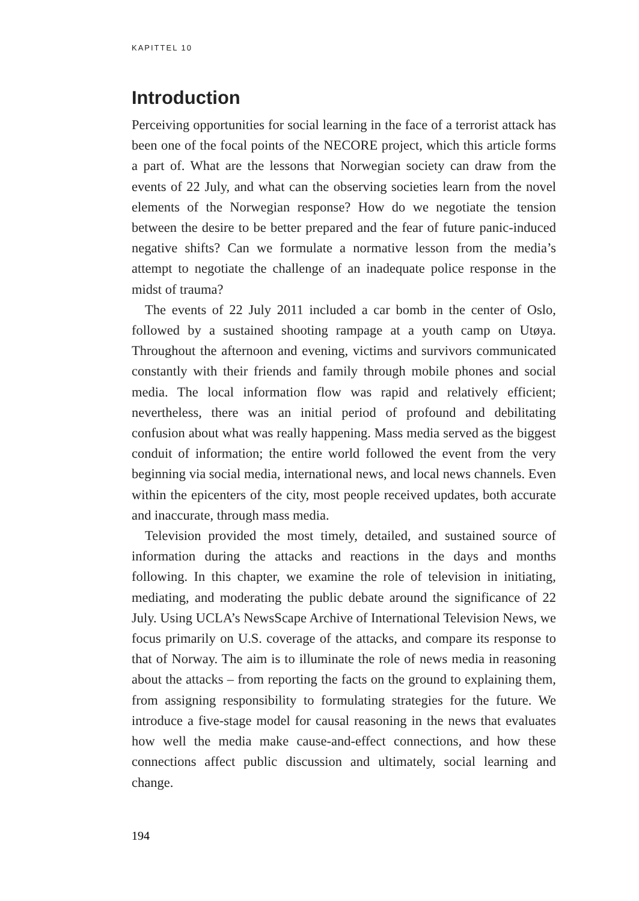KAPITTEL 10
Introduction
Perceiving opportunities for social learning in the face of a terrorist attack has been one of the focal points of the NECORE project, which this article forms a part of. What are the lessons that Norwegian society can draw from the events of 22 July, and what can the observing societies learn from the novel elements of the Norwegian response? How do we negotiate the tension between the desire to be better prepared and the fear of future panic-induced negative shifts? Can we formulate a normative lesson from the media’s attempt to negotiate the challenge of an inadequate police response in the midst of trauma?
The events of 22 July 2011 included a car bomb in the center of Oslo, followed by a sustained shooting rampage at a youth camp on Utøya. Throughout the afternoon and evening, victims and survivors communicated constantly with their friends and family through mobile phones and social media. The local information flow was rapid and relatively efficient; nevertheless, there was an initial period of profound and debilitating confusion about what was really happening. Mass media served as the biggest conduit of information; the entire world followed the event from the very beginning via social media, international news, and local news channels. Even within the epicenters of the city, most people received updates, both accurate and inaccurate, through mass media.
Television provided the most timely, detailed, and sustained source of information during the attacks and reactions in the days and months following. In this chapter, we examine the role of television in initiating, mediating, and moderating the public debate around the significance of 22 July. Using UCLA’s NewsScape Archive of International Television News, we focus primarily on U.S. coverage of the attacks, and compare its response to that of Norway. The aim is to illuminate the role of news media in reasoning about the attacks – from reporting the facts on the ground to explaining them, from assigning responsibility to formulating strategies for the future. We introduce a five-stage model for causal reasoning in the news that evaluates how well the media make cause-and-effect connections, and how these connections affect public discussion and ultimately, social learning and change.
194